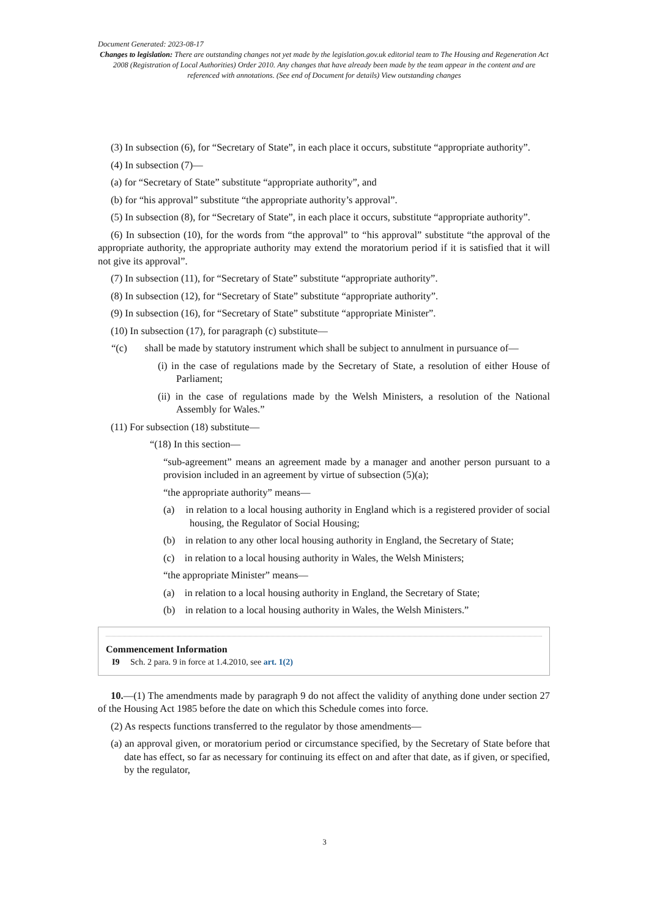Document Generated: 2023-08-17
Changes to legislation: There are outstanding changes not yet made by the legislation.gov.uk editorial team to The Housing and Regeneration Act 2008 (Registration of Local Authorities) Order 2010. Any changes that have already been made by the team appear in the content and are referenced with annotations. (See end of Document for details) View outstanding changes
(3) In subsection (6), for “Secretary of State”, in each place it occurs, substitute “appropriate authority”.
(4) In subsection (7)—
(a) for “Secretary of State” substitute “appropriate authority”, and
(b) for “his approval” substitute “the appropriate authority’s approval”.
(5) In subsection (8), for “Secretary of State”, in each place it occurs, substitute “appropriate authority”.
(6) In subsection (10), for the words from “the approval” to “his approval” substitute “the approval of the appropriate authority, the appropriate authority may extend the moratorium period if it is satisfied that it will not give its approval”.
(7) In subsection (11), for “Secretary of State” substitute “appropriate authority”.
(8) In subsection (12), for “Secretary of State” substitute “appropriate authority”.
(9) In subsection (16), for “Secretary of State” substitute “appropriate Minister”.
(10) In subsection (17), for paragraph (c) substitute—
“(c) shall be made by statutory instrument which shall be subject to annulment in pursuance of—
(i) in the case of regulations made by the Secretary of State, a resolution of either House of Parliament;
(ii) in the case of regulations made by the Welsh Ministers, a resolution of the National Assembly for Wales.”
(11) For subsection (18) substitute—
“(18) In this section—
“sub-agreement” means an agreement made by a manager and another person pursuant to a provision included in an agreement by virtue of subsection (5)(a);
“the appropriate authority” means—
(a) in relation to a local housing authority in England which is a registered provider of social housing, the Regulator of Social Housing;
(b) in relation to any other local housing authority in England, the Secretary of State;
(c) in relation to a local housing authority in Wales, the Welsh Ministers;
“the appropriate Minister” means—
(a) in relation to a local housing authority in England, the Secretary of State;
(b) in relation to a local housing authority in Wales, the Welsh Ministers.”
Commencement Information
I9 Sch. 2 para. 9 in force at 1.4.2010, see art. 1(2)
10.—(1) The amendments made by paragraph 9 do not affect the validity of anything done under section 27 of the Housing Act 1985 before the date on which this Schedule comes into force.
(2) As respects functions transferred to the regulator by those amendments—
(a) an approval given, or moratorium period or circumstance specified, by the Secretary of State before that date has effect, so far as necessary for continuing its effect on and after that date, as if given, or specified, by the regulator,
3